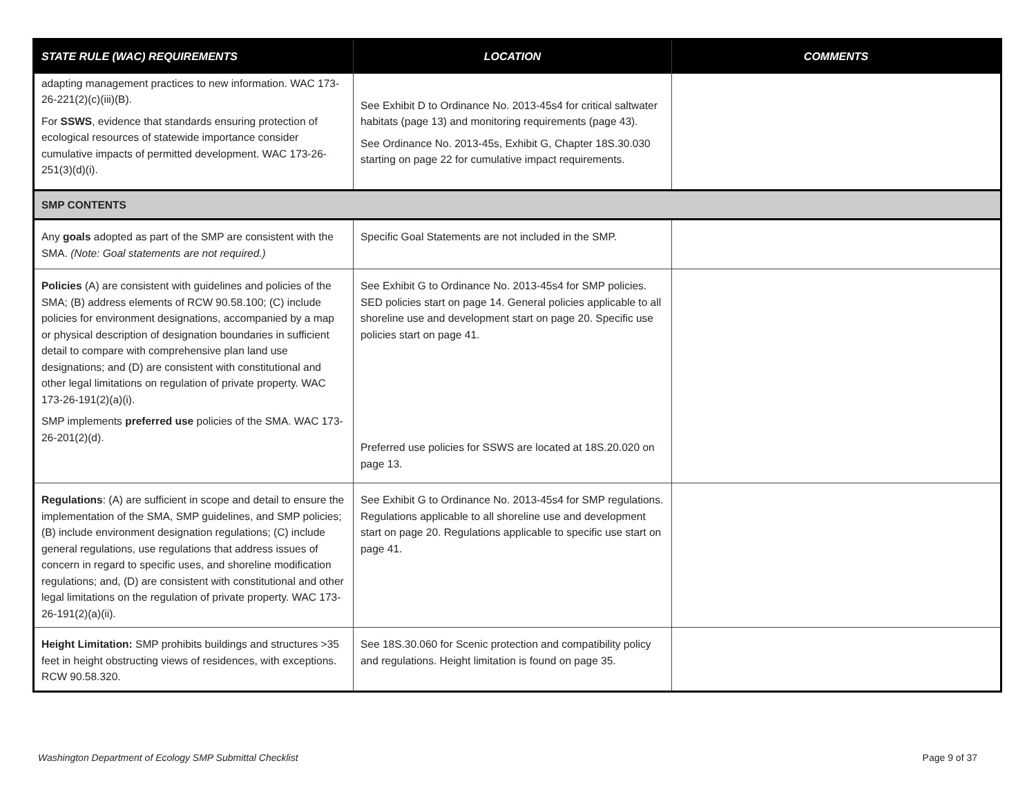| STATE RULE (WAC) REQUIREMENTS | LOCATION | COMMENTS |
| --- | --- | --- |
| adapting management practices to new information. WAC 173-26-221(2)(c)(iii)(B). For SSWS , evidence that standards ensuring protection of ecological resources of statewide importance consider cumulative impacts of permitted development. WAC 173-26-251(3)(d)(i). | See Exhibit D to Ordinance No. 2013-45s4 for critical saltwater habitats (page 13) and monitoring requirements (page 43). See Ordinance No. 2013-45s, Exhibit G, Chapter 18S.30.030 starting on page 22 for cumulative impact requirements. | |
| SMP CONTENTS | | |
| Any goals adopted as part of the SMP are consistent with the SMA. (Note: Goal statements are not required.) | Specific Goal Statements are not included in the SMP. | |
| Policies (A) are consistent with guidelines and policies of the SMA; (B) address elements of RCW 90.58.100; (C) include policies for environment designations, accompanied by a map or physical description of designation boundaries in sufficient detail to compare with comprehensive plan land use designations; and (D) are consistent with constitutional and other legal limitations on regulation of private property. WAC 173-26-191(2)(a)(i). SMP implements preferred use policies of the SMA. WAC 173-26-201(2)(d). | See Exhibit G to Ordinance No. 2013-45s4 for SMP policies. SED policies start on page 14. General policies applicable to all shoreline use and development start on page 20. Specific use policies start on page 41. Preferred use policies for SSWS are located at 18S.20.020 on page 13. | |
| Regulations : (A) are sufficient in scope and detail to ensure the implementation of the SMA, SMP guidelines, and SMP policies; (B) include environment designation regulations; (C) include general regulations, use regulations that address issues of concern in regard to specific uses, and shoreline modification regulations; and, (D) are consistent with constitutional and other legal limitations on the regulation of private property. WAC 173-26-191(2)(a)(ii). | See Exhibit G to Ordinance No. 2013-45s4 for SMP regulations. Regulations applicable to all shoreline use and development start on page 20. Regulations applicable to specific use start on page 41. | |
| Height Limitation: SMP prohibits buildings and structures >35 feet in height obstructing views of residences, with exceptions. RCW 90.58.320. | See 18S.30.060 for Scenic protection and compatibility policy and regulations. Height limitation is found on page 35. | |
Washington Department of Ecology SMP Submittal Checklist Page 9 of 37